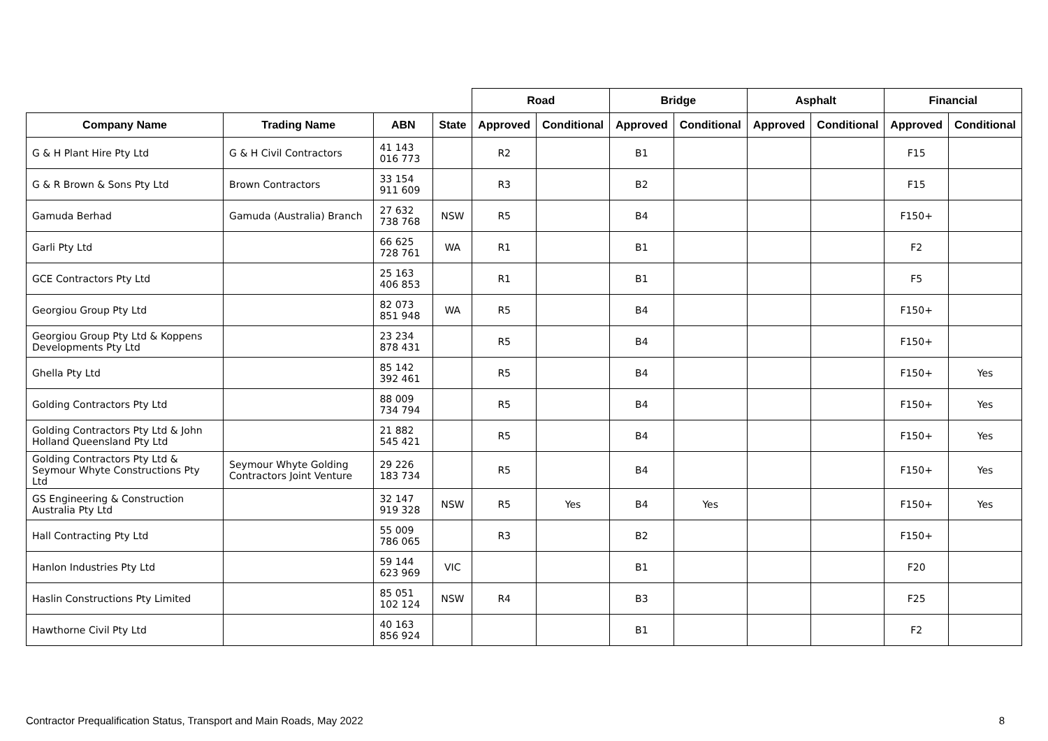| | | | | Road | | Bridge | | Asphalt | | Financial | |
| --- | --- | --- | --- | --- | --- | --- | --- | --- | --- | --- | --- |
| Company Name | Trading Name | ABN | State | Approved | Conditional | Approved | Conditional | Approved | Conditional | Approved | Conditional |
| G & H Plant Hire Pty Ltd | G & H Civil Contractors | 41 143 016 773 | | R2 | | B1 | | | | F15 | |
| G & R Brown & Sons Pty Ltd | Brown Contractors | 33 154 911 609 | | R3 | | B2 | | | | F15 | |
| Gamuda Berhad | Gamuda (Australia) Branch | 27 632 738 768 | NSW | R5 | | B4 | | | | F150+ | |
| Garli Pty Ltd | | 66 625 728 761 | WA | R1 | | B1 | | | | F2 | |
| GCE Contractors Pty Ltd | | 25 163 406 853 | | R1 | | B1 | | | | F5 | |
| Georgiou Group Pty Ltd | | 82 073 851 948 | WA | R5 | | B4 | | | | F150+ | |
| Georgiou Group Pty Ltd & Koppens Developments Pty Ltd | | 23 234 878 431 | | R5 | | B4 | | | | F150+ | |
| Ghella Pty Ltd | | 85 142 392 461 | | R5 | | B4 | | | | F150+ | Yes |
| Golding Contractors Pty Ltd | | 88 009 734 794 | | R5 | | B4 | | | | F150+ | Yes |
| Golding Contractors Pty Ltd & John Holland Queensland Pty Ltd | | 21 882 545 421 | | R5 | | B4 | | | | F150+ | Yes |
| Golding Contractors Pty Ltd & Seymour Whyte Constructions Pty Ltd | Seymour Whyte Golding Contractors Joint Venture | 29 226 183 734 | | R5 | | B4 | | | | F150+ | Yes |
| GS Engineering & Construction Australia Pty Ltd | | 32 147 919 328 | NSW | R5 | Yes | B4 | Yes | | | F150+ | Yes |
| Hall Contracting Pty Ltd | | 55 009 786 065 | | R3 | | B2 | | | | F150+ | |
| Hanlon Industries Pty Ltd | | 59 144 623 969 | VIC | | | B1 | | | | F20 | |
| Haslin Constructions Pty Limited | | 85 051 102 124 | NSW | R4 | | B3 | | | | F25 | |
| Hawthorne Civil Pty Ltd | | 40 163 856 924 | | | | B1 | | | | F2 | |
Contractor Prequalification Status, Transport and Main Roads, May 2022 8